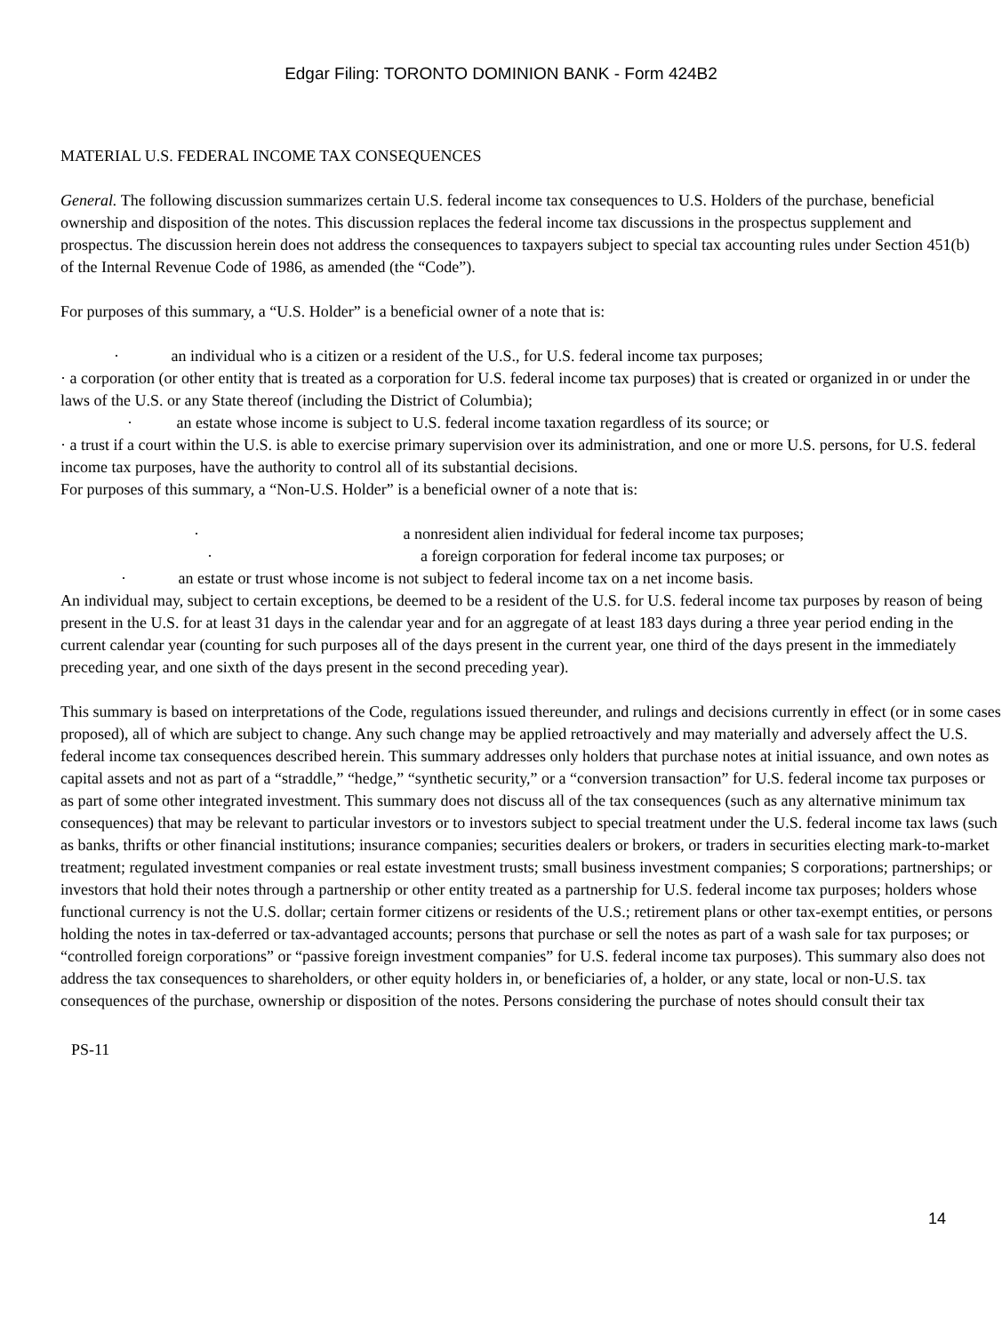Edgar Filing: TORONTO DOMINION BANK - Form 424B2
MATERIAL U.S. FEDERAL INCOME TAX CONSEQUENCES
General. The following discussion summarizes certain U.S. federal income tax consequences to U.S. Holders of the purchase, beneficial ownership and disposition of the notes. This discussion replaces the federal income tax discussions in the prospectus supplement and prospectus. The discussion herein does not address the consequences to taxpayers subject to special tax accounting rules under Section 451(b) of the Internal Revenue Code of 1986, as amended (the “Code”).
For purposes of this summary, a “U.S. Holder” is a beneficial owner of a note that is:
· an individual who is a citizen or a resident of the U.S., for U.S. federal income tax purposes;
· a corporation (or other entity that is treated as a corporation for U.S. federal income tax purposes) that is created or organized in or under the laws of the U.S. or any State thereof (including the District of Columbia);
· an estate whose income is subject to U.S. federal income taxation regardless of its source; or
· a trust if a court within the U.S. is able to exercise primary supervision over its administration, and one or more U.S. persons, for U.S. federal income tax purposes, have the authority to control all of its substantial decisions.
For purposes of this summary, a “Non-U.S. Holder” is a beneficial owner of a note that is:
· a nonresident alien individual for federal income tax purposes;
· a foreign corporation for federal income tax purposes; or
· an estate or trust whose income is not subject to federal income tax on a net income basis.
An individual may, subject to certain exceptions, be deemed to be a resident of the U.S. for U.S. federal income tax purposes by reason of being present in the U.S. for at least 31 days in the calendar year and for an aggregate of at least 183 days during a three year period ending in the current calendar year (counting for such purposes all of the days present in the current year, one third of the days present in the immediately preceding year, and one sixth of the days present in the second preceding year).
This summary is based on interpretations of the Code, regulations issued thereunder, and rulings and decisions currently in effect (or in some cases proposed), all of which are subject to change. Any such change may be applied retroactively and may materially and adversely affect the U.S. federal income tax consequences described herein. This summary addresses only holders that purchase notes at initial issuance, and own notes as capital assets and not as part of a “straddle,” “hedge,” “synthetic security,” or a “conversion transaction” for U.S. federal income tax purposes or as part of some other integrated investment. This summary does not discuss all of the tax consequences (such as any alternative minimum tax consequences) that may be relevant to particular investors or to investors subject to special treatment under the U.S. federal income tax laws (such as banks, thrifts or other financial institutions; insurance companies; securities dealers or brokers, or traders in securities electing mark-to-market treatment; regulated investment companies or real estate investment trusts; small business investment companies; S corporations; partnerships; or investors that hold their notes through a partnership or other entity treated as a partnership for U.S. federal income tax purposes; holders whose functional currency is not the U.S. dollar; certain former citizens or residents of the U.S.; retirement plans or other tax-exempt entities, or persons holding the notes in tax-deferred or tax-advantaged accounts; persons that purchase or sell the notes as part of a wash sale for tax purposes; or “controlled foreign corporations” or “passive foreign investment companies” for U.S. federal income tax purposes). This summary also does not address the tax consequences to shareholders, or other equity holders in, or beneficiaries of, a holder, or any state, local or non-U.S. tax consequences of the purchase, ownership or disposition of the notes. Persons considering the purchase of notes should consult their tax
PS-11
14